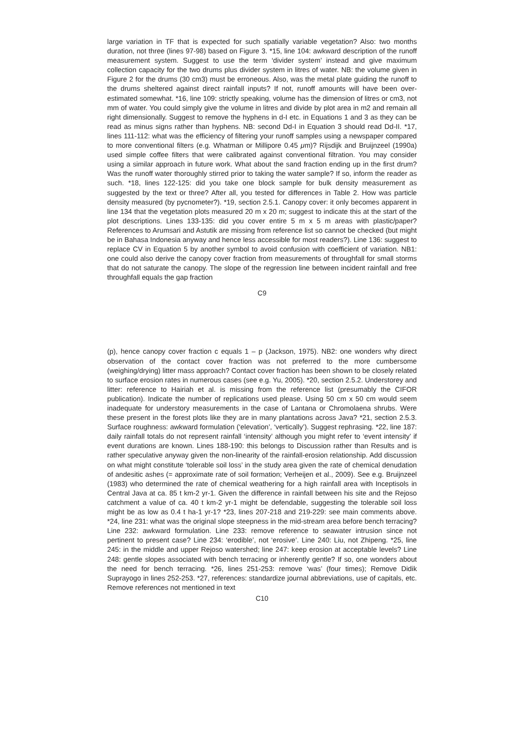large variation in TF that is expected for such spatially variable vegetation? Also: two months duration, not three (lines 97-98) based on Figure 3. *15, line 104: awkward description of the runoff measurement system. Suggest to use the term ‘divider system’ instead and give maximum collection capacity for the two drums plus divider system in litres of water. NB: the volume given in Figure 2 for the drums (30 cm3) must be erroneous. Also, was the metal plate guiding the runoff to the drums sheltered against direct rainfall inputs? If not, runoff amounts will have been over-estimated somewhat. *16, line 109: strictly speaking, volume has the dimension of litres or cm3, not mm of water. You could simply give the volume in litres and divide by plot area in m2 and remain all right dimensionally. Suggest to remove the hyphens in d-I etc. in Equations 1 and 3 as they can be read as minus signs rather than hyphens. NB: second Dd-I in Equation 3 should read Dd-II. *17, lines 111-112: what was the efficiency of filtering your runoff samples using a newspaper compared to more conventional filters (e.g. Whatman or Millipore 0.45 μm)? Rijsdijk and Bruijnzeel (1990a) used simple coffee filters that were calibrated against conventional filtration. You may consider using a similar approach in future work. What about the sand fraction ending up in the first drum? Was the runoff water thoroughly stirred prior to taking the water sample? If so, inform the reader as such. *18, lines 122-125: did you take one block sample for bulk density measurement as suggested by the text or three? After all, you tested for differences in Table 2. How was particle density measured (by pycnometer?). *19, section 2.5.1. Canopy cover: it only becomes apparent in line 134 that the vegetation plots measured 20 m x 20 m; suggest to indicate this at the start of the plot descriptions. Lines 133-135: did you cover entire 5 m x 5 m areas with plastic/paper? References to Arumsari and Astutik are missing from reference list so cannot be checked (but might be in Bahasa Indonesia anyway and hence less accessible for most readers?). Line 136: suggest to replace CV in Equation 5 by another symbol to avoid confusion with coefficient of variation. NB1: one could also derive the canopy cover fraction from measurements of throughfall for small storms that do not saturate the canopy. The slope of the regression line between incident rainfall and free throughfall equals the gap fraction
C9
(p), hence canopy cover fraction c equals 1 – p (Jackson, 1975). NB2: one wonders why direct observation of the contact cover fraction was not preferred to the more cumbersome (weighing/drying) litter mass approach? Contact cover fraction has been shown to be closely related to surface erosion rates in numerous cases (see e.g. Yu, 2005). *20, section 2.5.2. Understorey and litter: reference to Hairiah et al. is missing from the reference list (presumably the CIFOR publication). Indicate the number of replications used please. Using 50 cm x 50 cm would seem inadequate for understory measurements in the case of Lantana or Chromolaena shrubs. Were these present in the forest plots like they are in many plantations across Java? *21, section 2.5.3. Surface roughness: awkward formulation (‘elevation’, ‘vertically’). Suggest rephrasing. *22, line 187: daily rainfall totals do not represent rainfall ‘intensity’ although you might refer to ‘event intensity’ if event durations are known. Lines 188-190: this belongs to Discussion rather than Results and is rather speculative anyway given the non-linearity of the rainfall-erosion relationship. Add discussion on what might constitute ‘tolerable soil loss’ in the study area given the rate of chemical denudation of andesitic ashes (= approximate rate of soil formation; Verheijen et al., 2009). See e.g. Bruijnzeel (1983) who determined the rate of chemical weathering for a high rainfall area with Inceptisols in Central Java at ca. 85 t km-2 yr-1. Given the difference in rainfall between his site and the Rejoso catchment a value of ca. 40 t km-2 yr-1 might be defendable, suggesting the tolerable soil loss might be as low as 0.4 t ha-1 yr-1? *23, lines 207-218 and 219-229: see main comments above. *24, line 231: what was the original slope steepness in the mid-stream area before bench terracing? Line 232: awkward formulation. Line 233: remove reference to seawater intrusion since not pertinent to present case? Line 234: ‘erodible’, not ‘erosive’. Line 240: Liu, not Zhipeng. *25, line 245: in the middle and upper Rejoso watershed; line 247: keep erosion at acceptable levels? Line 248: gentle slopes associated with bench terracing or inherently gentle? If so, one wonders about the need for bench terracing. *26, lines 251-253: remove ‘was’ (four times); Remove Didik Suprayogo in lines 252-253. *27, references: standardize journal abbreviations, use of capitals, etc. Remove references not mentioned in text
C10